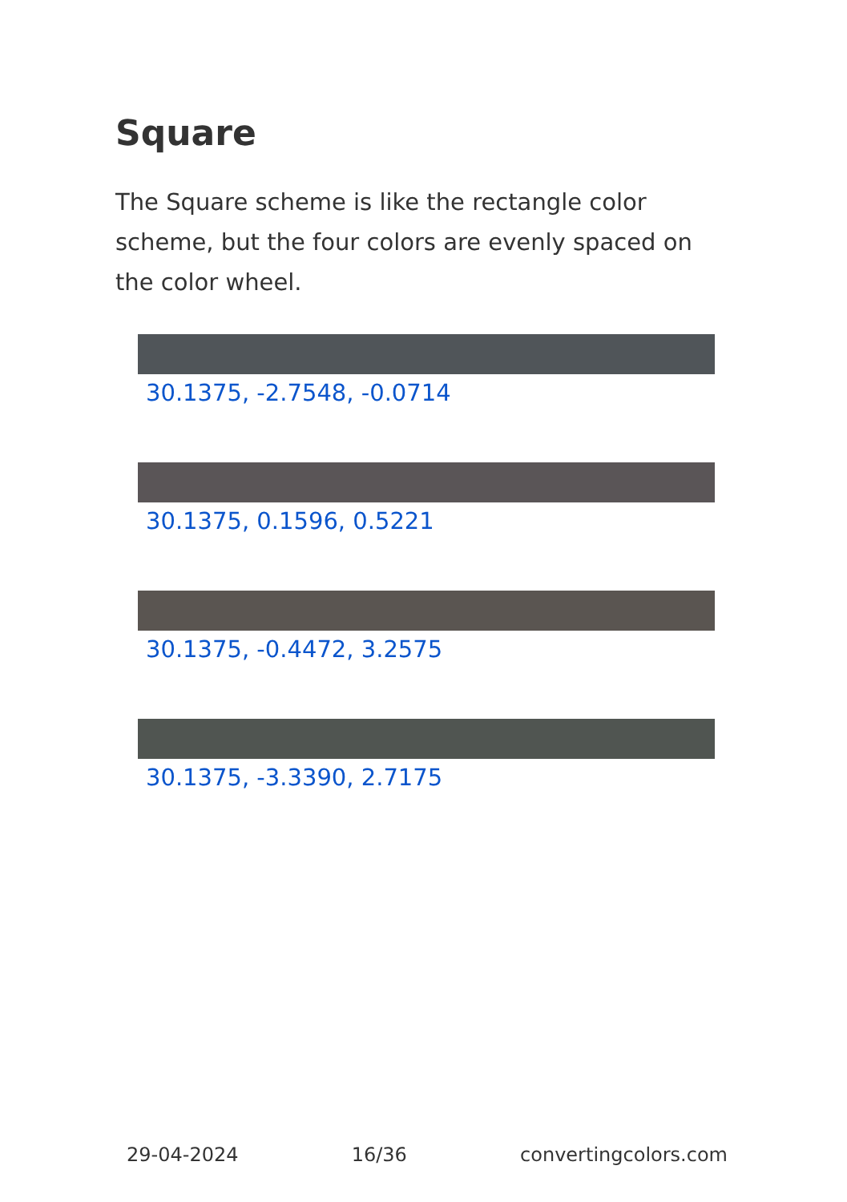Square
The Square scheme is like the rectangle color scheme, but the four colors are evenly spaced on the color wheel.
30.1375, -2.7548, -0.0714
30.1375, 0.1596, 0.5221
30.1375, -0.4472, 3.2575
30.1375, -3.3390, 2.7175
29-04-2024 16/36 convertingcolors.com